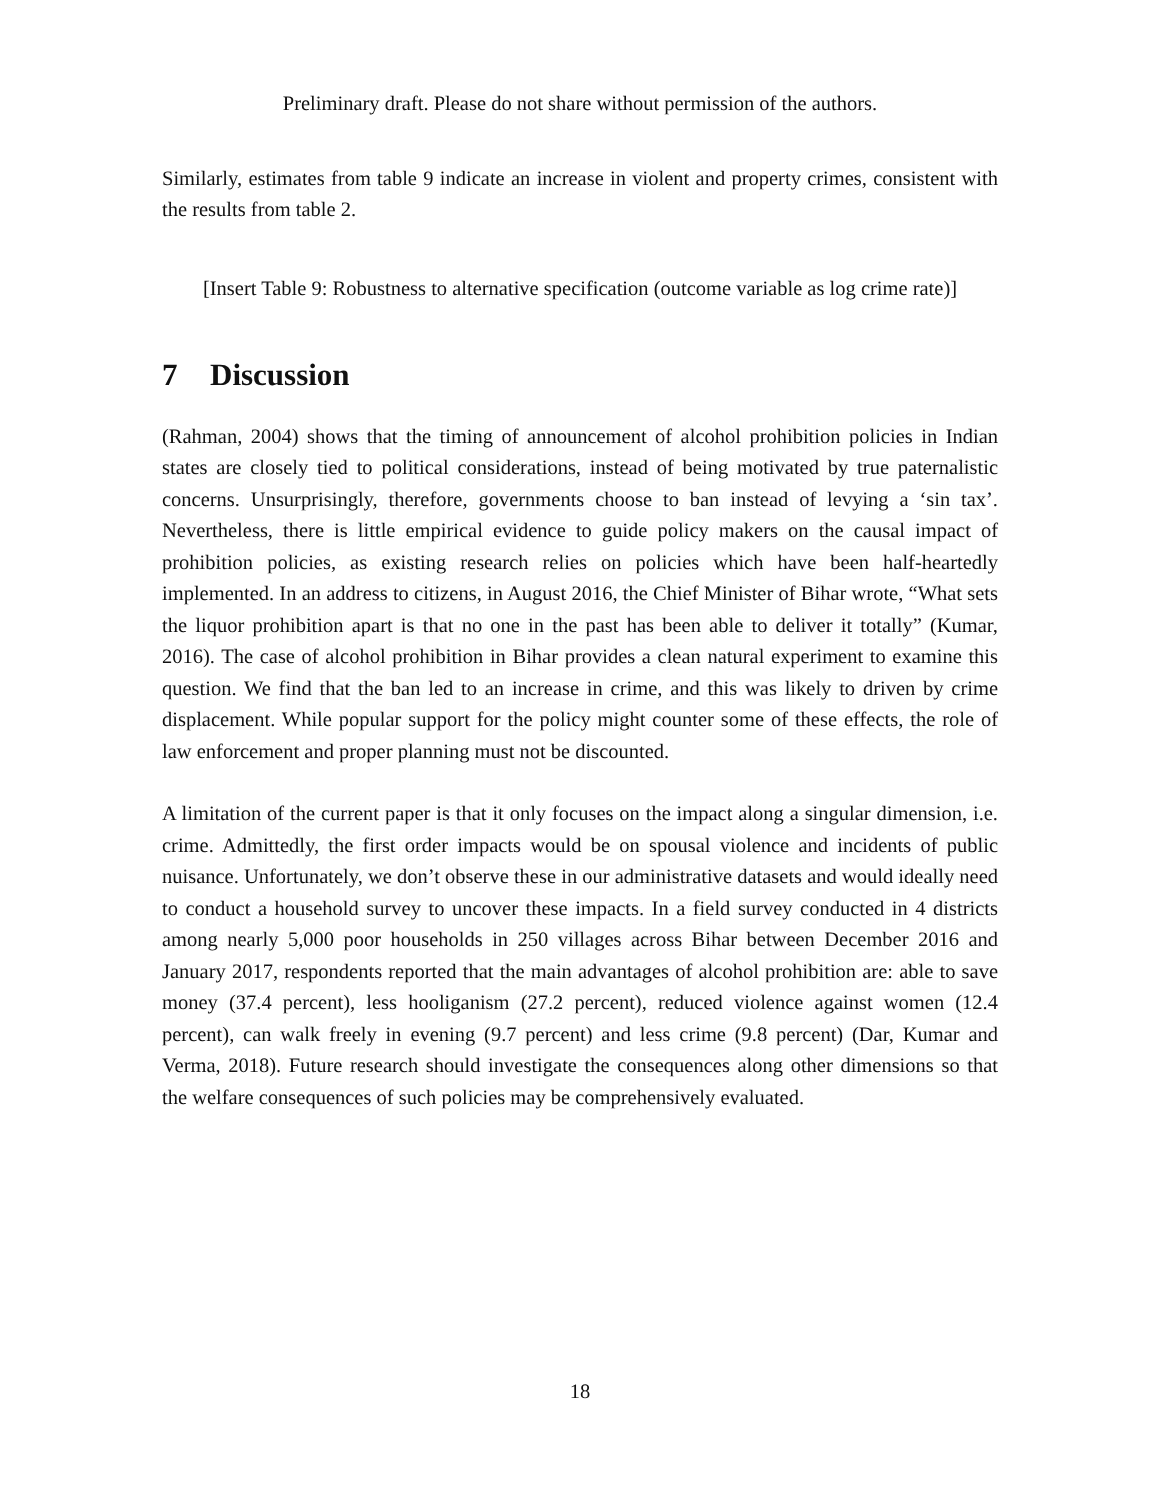Preliminary draft. Please do not share without permission of the authors.
Similarly, estimates from table 9 indicate an increase in violent and property crimes, consistent with the results from table 2.
[Insert Table 9: Robustness to alternative specification (outcome variable as log crime rate)]
7 Discussion
(Rahman, 2004) shows that the timing of announcement of alcohol prohibition policies in Indian states are closely tied to political considerations, instead of being motivated by true paternalistic concerns. Unsurprisingly, therefore, governments choose to ban instead of levying a ‘sin tax’. Nevertheless, there is little empirical evidence to guide policy makers on the causal impact of prohibition policies, as existing research relies on policies which have been half-heartedly implemented. In an address to citizens, in August 2016, the Chief Minister of Bihar wrote, “What sets the liquor prohibition apart is that no one in the past has been able to deliver it totally” (Kumar, 2016). The case of alcohol prohibition in Bihar provides a clean natural experiment to examine this question. We find that the ban led to an increase in crime, and this was likely to driven by crime displacement. While popular support for the policy might counter some of these effects, the role of law enforcement and proper planning must not be discounted.
A limitation of the current paper is that it only focuses on the impact along a singular dimension, i.e. crime. Admittedly, the first order impacts would be on spousal violence and incidents of public nuisance. Unfortunately, we don’t observe these in our administrative datasets and would ideally need to conduct a household survey to uncover these impacts. In a field survey conducted in 4 districts among nearly 5,000 poor households in 250 villages across Bihar between December 2016 and January 2017, respondents reported that the main advantages of alcohol prohibition are: able to save money (37.4 percent), less hooliganism (27.2 percent), reduced violence against women (12.4 percent), can walk freely in evening (9.7 percent) and less crime (9.8 percent) (Dar, Kumar and Verma, 2018). Future research should investigate the consequences along other dimensions so that the welfare consequences of such policies may be comprehensively evaluated.
18